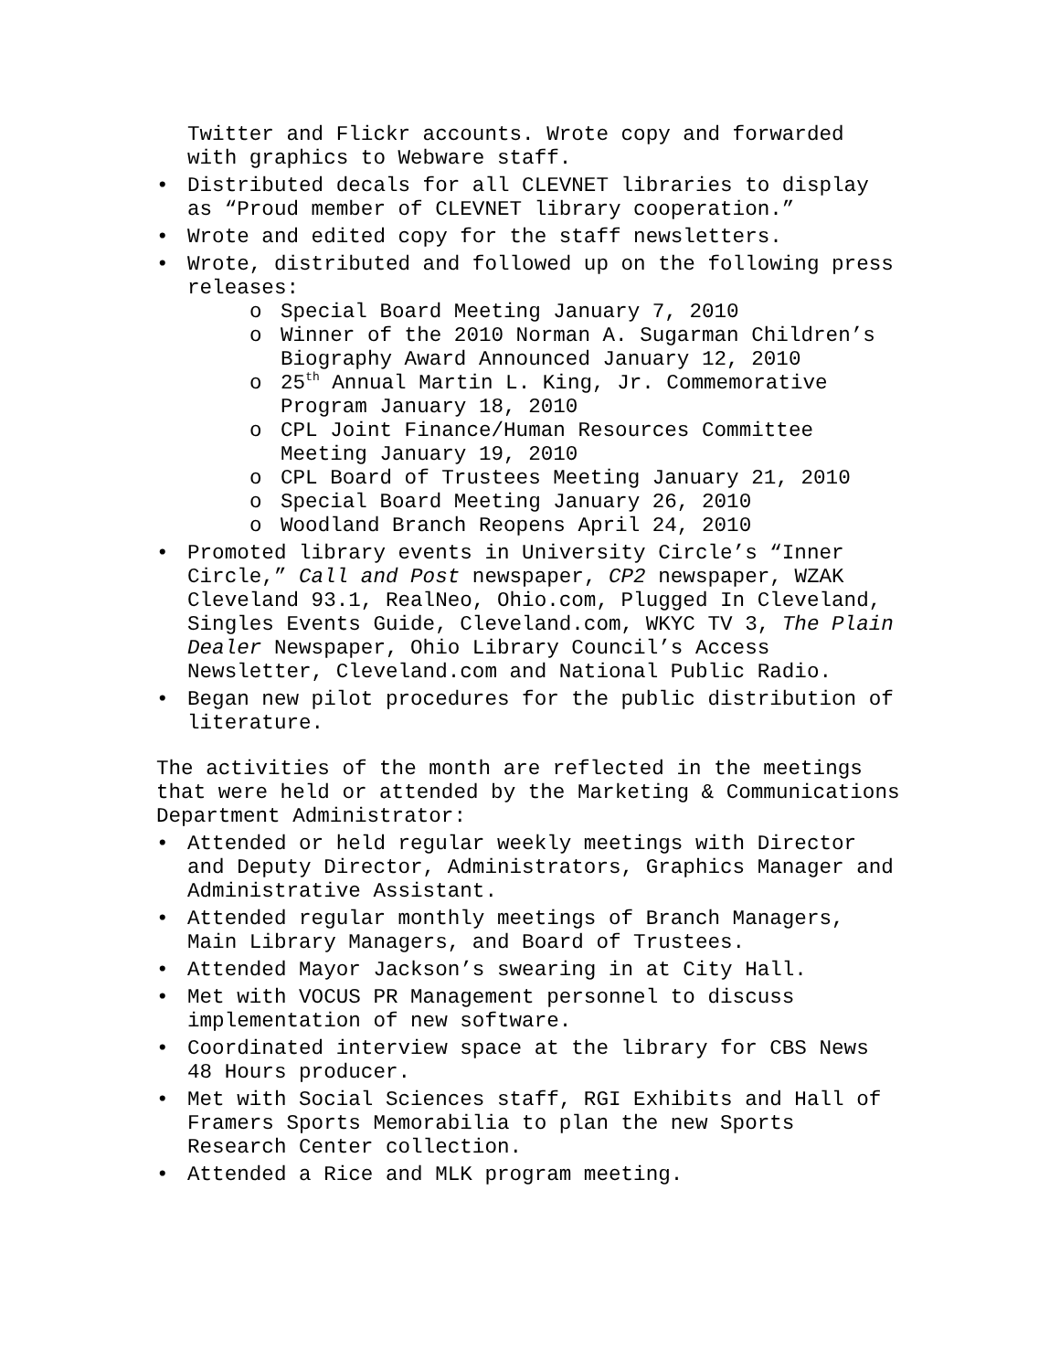Twitter and Flickr accounts. Wrote copy and forwarded with graphics to Webware staff.
Distributed decals for all CLEVNET libraries to display as “Proud member of CLEVNET library cooperation.”
Wrote and edited copy for the staff newsletters.
Wrote, distributed and followed up on the following press releases:
o Special Board Meeting January 7, 2010
o Winner of the 2010 Norman A. Sugarman Children’s Biography Award Announced January 12, 2010
o 25<sup>th</sup> Annual Martin L. King, Jr. Commemorative Program January 18, 2010
o CPL Joint Finance/Human Resources Committee Meeting January 19, 2010
o CPL Board of Trustees Meeting January 21, 2010
o Special Board Meeting January 26, 2010
o Woodland Branch Reopens April 24, 2010
Promoted library events in University Circle’s “Inner Circle,” Call and Post newspaper, CP2 newspaper, WZAK Cleveland 93.1, RealNeo, Ohio.com, Plugged In Cleveland, Singles Events Guide, Cleveland.com, WKYC TV 3, The Plain Dealer Newspaper, Ohio Library Council’s Access Newsletter, Cleveland.com and National Public Radio.
Began new pilot procedures for the public distribution of literature.
The activities of the month are reflected in the meetings that were held or attended by the Marketing & Communications Department Administrator:
Attended or held regular weekly meetings with Director and Deputy Director, Administrators, Graphics Manager and Administrative Assistant.
Attended regular monthly meetings of Branch Managers, Main Library Managers, and Board of Trustees.
Attended Mayor Jackson’s swearing in at City Hall.
Met with VOCUS PR Management personnel to discuss implementation of new software.
Coordinated interview space at the library for CBS News 48 Hours producer.
Met with Social Sciences staff, RGI Exhibits and Hall of Framers Sports Memorabilia to plan the new Sports Research Center collection.
Attended a Rice and MLK program meeting.